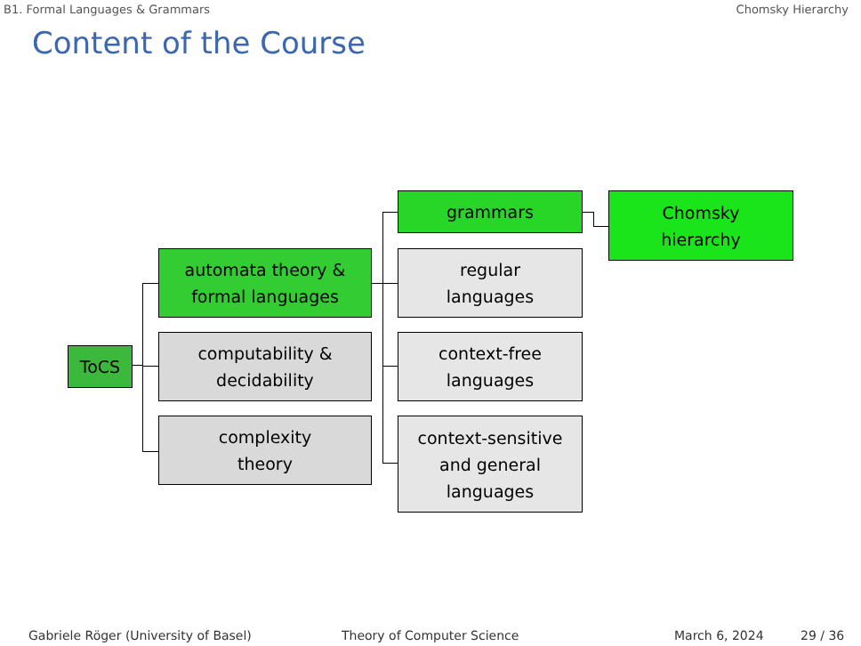B1. Formal Languages & Grammars Chomsky Hierarchy
Content of the Course
ToCS
automata theory &
formal languages
computability &
decidability
complexity
theory
grammars
regular
languages
context-free
languages
context-sensitive
and general
languages
Chomsky
hierarchy
Gabriele Röger (University of Basel) Theory of Computer Science March 6, 2024 29 / 36